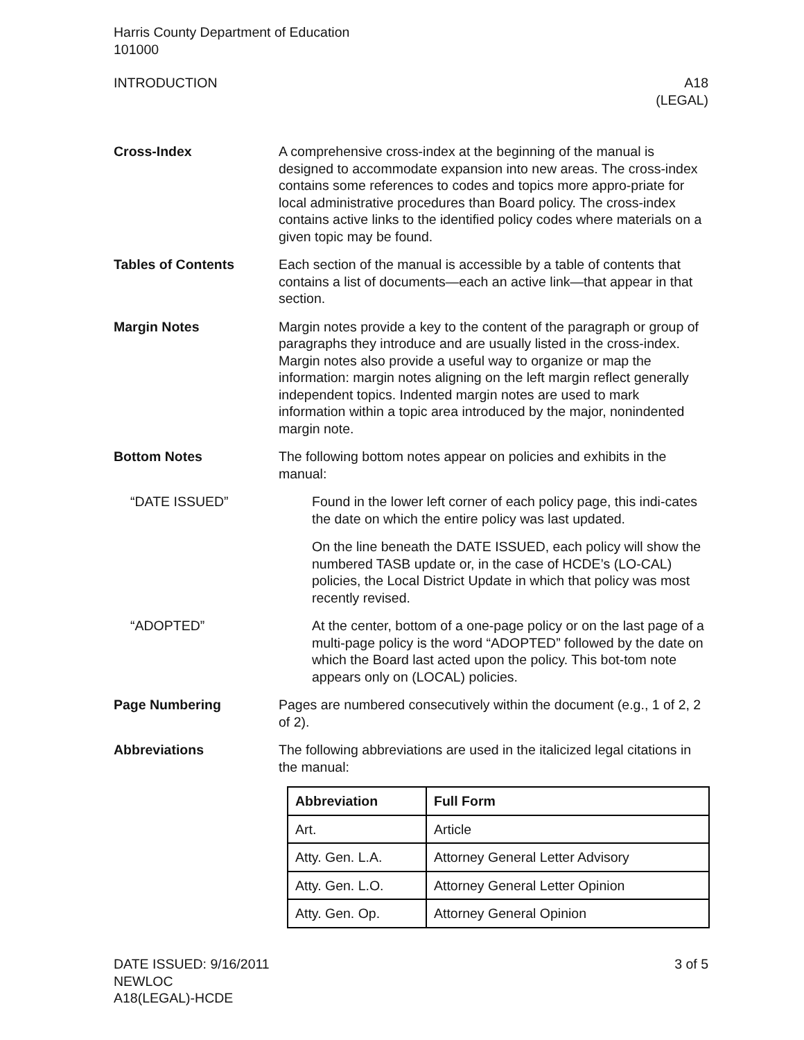Harris County Department of Education
101000
INTRODUCTION A18
(LEGAL)
Cross-Index A comprehensive cross-index at the beginning of the manual is designed to accommodate expansion into new areas. The cross-index contains some references to codes and topics more appro-priate for local administrative procedures than Board policy. The cross-index contains active links to the identified policy codes where materials on a given topic may be found.
Tables of Contents Each section of the manual is accessible by a table of contents that contains a list of documents—each an active link—that appear in that section.
Margin Notes Margin notes provide a key to the content of the paragraph or group of paragraphs they introduce and are usually listed in the cross-index. Margin notes also provide a useful way to organize or map the information: margin notes aligning on the left margin reflect generally independent topics. Indented margin notes are used to mark information within a topic area introduced by the major, nonindented margin note.
Bottom Notes The following bottom notes appear on policies and exhibits in the manual:
“DATE ISSUED” Found in the lower left corner of each policy page, this indi-cates the date on which the entire policy was last updated.
On the line beneath the DATE ISSUED, each policy will show the numbered TASB update or, in the case of HCDE’s (LO-CAL) policies, the Local District Update in which that policy was most recently revised.
“ADOPTED” At the center, bottom of a one-page policy or on the last page of a multi-page policy is the word “ADOPTED” followed by the date on which the Board last acted upon the policy. This bot-tom note appears only on (LOCAL) policies.
Page Numbering Pages are numbered consecutively within the document (e.g., 1 of 2, 2 of 2).
Abbreviations The following abbreviations are used in the italicized legal citations in the manual:
| Abbreviation | Full Form |
| --- | --- |
| Art. | Article |
| Atty. Gen. L.A. | Attorney General Letter Advisory |
| Atty. Gen. L.O. | Attorney General Letter Opinion |
| Atty. Gen. Op. | Attorney General Opinion |
DATE ISSUED: 9/16/2011
NEWLOC
A18(LEGAL)-HCDE
3 of 5